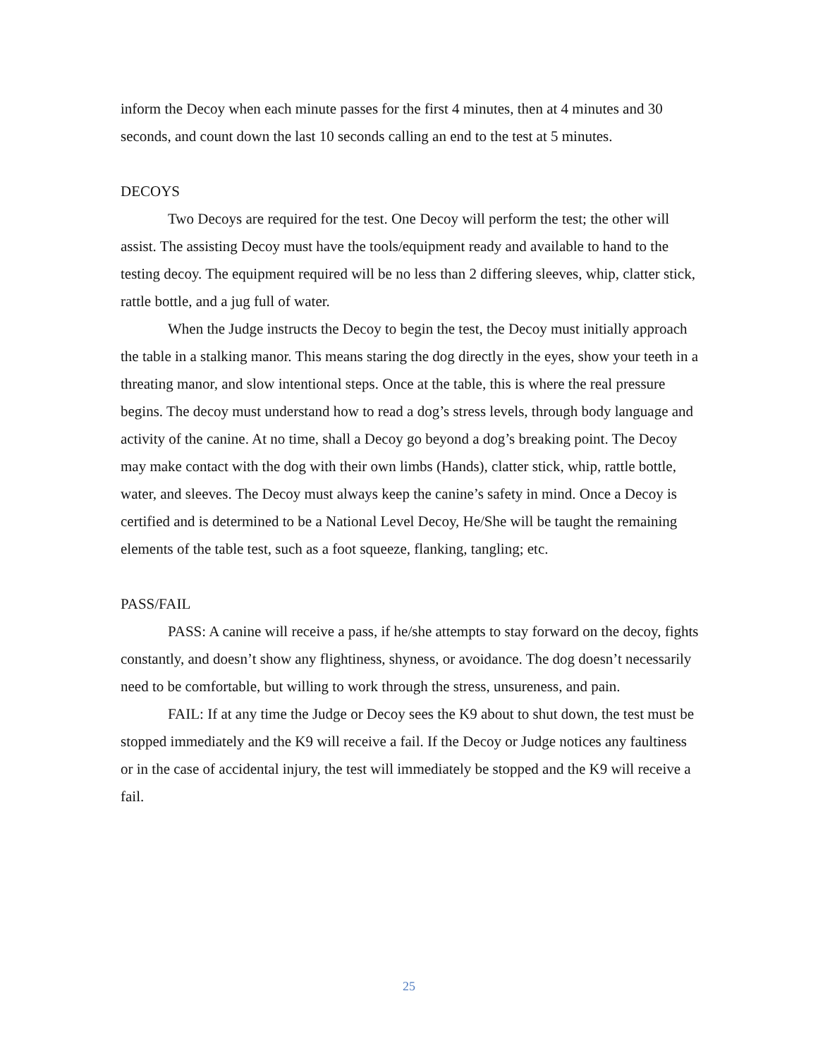inform the Decoy when each minute passes for the first 4 minutes, then at 4 minutes and 30 seconds, and count down the last 10 seconds calling an end to the test at 5 minutes.
DECOYS
Two Decoys are required for the test. One Decoy will perform the test; the other will assist. The assisting Decoy must have the tools/equipment ready and available to hand to the testing decoy. The equipment required will be no less than 2 differing sleeves, whip, clatter stick, rattle bottle, and a jug full of water.
When the Judge instructs the Decoy to begin the test, the Decoy must initially approach the table in a stalking manor. This means staring the dog directly in the eyes, show your teeth in a threating manor, and slow intentional steps. Once at the table, this is where the real pressure begins. The decoy must understand how to read a dog’s stress levels, through body language and activity of the canine. At no time, shall a Decoy go beyond a dog’s breaking point. The Decoy may make contact with the dog with their own limbs (Hands), clatter stick, whip, rattle bottle, water, and sleeves. The Decoy must always keep the canine’s safety in mind. Once a Decoy is certified and is determined to be a National Level Decoy, He/She will be taught the remaining elements of the table test, such as a foot squeeze, flanking, tangling; etc.
PASS/FAIL
PASS: A canine will receive a pass, if he/she attempts to stay forward on the decoy, fights constantly, and doesn’t show any flightiness, shyness, or avoidance. The dog doesn’t necessarily need to be comfortable, but willing to work through the stress, unsureness, and pain.
FAIL: If at any time the Judge or Decoy sees the K9 about to shut down, the test must be stopped immediately and the K9 will receive a fail. If the Decoy or Judge notices any faultiness or in the case of accidental injury, the test will immediately be stopped and the K9 will receive a fail.
25